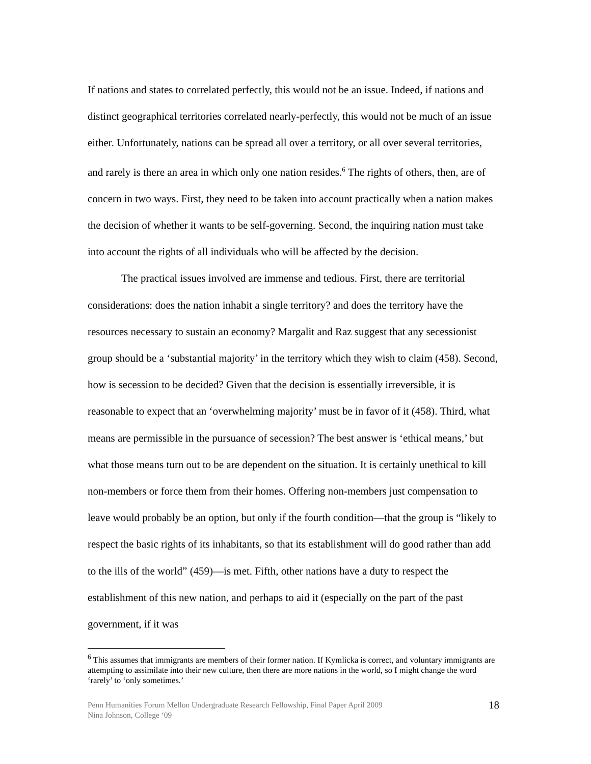If nations and states to correlated perfectly, this would not be an issue. Indeed, if nations and distinct geographical territories correlated nearly-perfectly, this would not be much of an issue either. Unfortunately, nations can be spread all over a territory, or all over several territories, and rarely is there an area in which only one nation resides.<sup>6</sup> The rights of others, then, are of concern in two ways. First, they need to be taken into account practically when a nation makes the decision of whether it wants to be self-governing. Second, the inquiring nation must take into account the rights of all individuals who will be affected by the decision.
The practical issues involved are immense and tedious. First, there are territorial considerations: does the nation inhabit a single territory? and does the territory have the resources necessary to sustain an economy? Margalit and Raz suggest that any secessionist group should be a ‘substantial majority’ in the territory which they wish to claim (458). Second, how is secession to be decided? Given that the decision is essentially irreversible, it is reasonable to expect that an ‘overwhelming majority’ must be in favor of it (458). Third, what means are permissible in the pursuance of secession? The best answer is ‘ethical means,’ but what those means turn out to be are dependent on the situation. It is certainly unethical to kill non-members or force them from their homes. Offering non-members just compensation to leave would probably be an option, but only if the fourth condition—that the group is “likely to respect the basic rights of its inhabitants, so that its establishment will do good rather than add to the ills of the world” (459)—is met. Fifth, other nations have a duty to respect the establishment of this new nation, and perhaps to aid it (especially on the part of the past government, if it was
<sup>6</sup> This assumes that immigrants are members of their former nation. If Kymlicka is correct, and voluntary immigrants are attempting to assimilate into their new culture, then there are more nations in the world, so I might change the word ‘rarely’ to ‘only sometimes.’
Penn Humanities Forum Mellon Undergraduate Research Fellowship, Final Paper April 2009
Nina Johnson, College ‘09
18